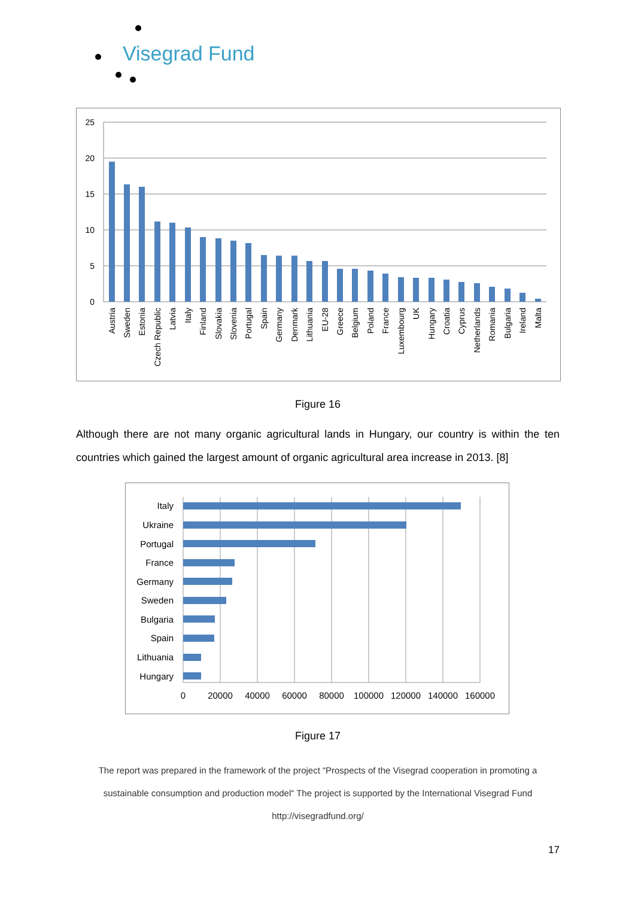Visegrad Fund
25
20
15
10
5
0
Austria
Sweden
Estonia
Czech Republic
Latvia
Italy
Finland
Slovakia
Slovenia
Portugal
Spain
Germany
Denmark
Lithuania
EU-28
Greece
Belgium
Poland
France
Luxembourg
UK
Hungary
Croatia
Cyprus
Netherlands
Romania
Bulgaria
Ireland
Malta
Figure 16
Although there are not many organic agricultural lands in Hungary, our country is within the ten countries which gained the largest amount of organic agricultural area increase in 2013. [8]
Italy
Ukraine
Portugal
France
Germany
Sweden
Bulgaria
Spain
Lithuania
Hungary
0
20000
40000
60000
80000
100000
120000
140000
160000
Figure 17
The report was prepared in the framework of the project “Prospects of the Visegrad cooperation in promoting a sustainable consumption and production model“ The project is supported by the International Visegrad Fund
http://visegradfund.org/
17